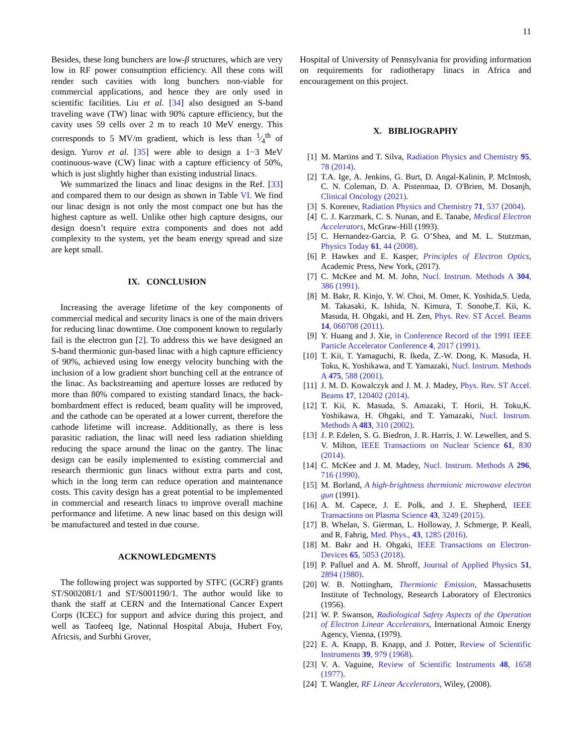11
Besides, these long bunchers are low-β structures, which are very low in RF power consumption efficiency. All these cons will render such cavities with long bunchers non-viable for commercial applications, and hence they are only used in scientific facilities. Liu et al. [34] also designed an S-band traveling wave (TW) linac with 90% capture efficiency, but the cavity uses 59 cells over 2 m to reach 10 MeV energy. This corresponds to 5 MV/m gradient, which is less than 1⁄4<sup>th</sup> of design. Yurov et al. [35] were able to design a 1−3 MeV continuous-wave (CW) linac with a capture efficiency of 50%, which is just slightly higher than existing industrial linacs.
We summarized the linacs and linac designs in the Ref. [33] and compared them to our design as shown in Table VI. We find our linac design is not only the most compact one but has the highest capture as well. Unlike other high capture designs, our design doesn’t require extra components and does not add complexity to the system, yet the beam energy spread and size are kept small.
IX. CONCLUSION
Increasing the average lifetime of the key components of commercial medical and security linacs is one of the main drivers for reducing linac downtime. One component known to regularly fail is the electron gun [2]. To address this we have designed an S-band thermionic gun-based linac with a high capture efficiency of 90%, achieved using low energy velocity bunching with the inclusion of a low gradient short bunching cell at the entrance of the linac. As backstreaming and aperture losses are reduced by more than 80% compared to existing standard linacs, the back-bombardment effect is reduced, beam quality will be improved, and the cathode can be operated at a lower current, therefore the cathode lifetime will increase. Additionally, as there is less parasitic radiation, the linac will need less radiation shielding reducing the space around the linac on the gantry. The linac design can be easily implemented to existing commercial and research thermionic gun linacs without extra parts and cost, which in the long term can reduce operation and maintenance costs. This cavity design has a great potential to be implemented in commercial and research linacs to improve overall machine performance and lifetime. A new linac based on this design will be manufactured and tested in due course.
ACKNOWLEDGMENTS
The following project was supported by STFC (GCRF) grants ST/S002081/1 and ST/S001190/1. The author would like to thank the staff at CERN and the International Cancer Expert Corps (ICEC) for support and advice during this project, and well as Taofeeq Ige, National Hospital Abuja, Hubert Foy, Africsis, and Surbhi Grover,
Hospital of University of Pennsylvania for providing information on requirements for radiotherapy linacs in Africa and encouragement on this project.
X. BIBLIOGRAPHY
[1] M. Martins and T. Silva, Radiation Physics and Chemistry 95, 78 (2014).
[2] T.A. Ige, A. Jenkins, G. Burt, D. Angal-Kalinin, P. McIntosh, C. N. Coleman, D. A. Pistenmaa, D. O'Brien, M. Dosanjh, Clinical Oncology (2021).
[3] S. Korenev, Radiation Physics and Chemistry 71, 537 (2004).
[4] C. J. Karzmark, C. S. Nunan, and E. Tanabe, Medical Electron Accelerators, McGraw-Hill (1993).
[5] C. Hernandez-Garcia, P. G. O’Shea, and M. L. Stutzman, Physics Today 61, 44 (2008).
[6] P. Hawkes and E. Kasper, Principles of Electron Optics, Academic Press, New York, (2017).
[7] C. McKee and M. M. John, Nucl. Instrum. Methods A 304, 386 (1991).
[8] M. Bakr, R. Kinjo, Y. W. Choi, M. Omer, K. Yoshida,S. Ueda, M. Takasaki, K. Ishida, N. Kimura, T. Sonobe,T. Kii, K. Masuda, H. Ohgaki, and H. Zen, Phys. Rev. ST Accel. Beams 14, 060708 (2011).
[9] Y. Huang and J. Xie, in Conference Record of the 1991 IEEE Particle Accelerator Conference 4, 2017 (1991).
[10] T. Kii, T. Yamaguchi, R. Ikeda, Z.-W. Dong, K. Masuda, H. Toku, K. Yoshikawa, and T. Yamazaki, Nucl. Instrum. Methods A 475, 588 (2001).
[11] J. M. D. Kowalczyk and J. M. J. Madey, Phys. Rev. ST Accel. Beams 17, 120402 (2014).
[12] T. Kii, K. Masuda, S. Amazaki, T. Horii, H. Toku,K. Yoshikawa, H. Ohgaki, and T. Yamazaki, Nucl. Instrum. Methods A 483, 310 (2002).
[13] J. P. Edelen, S. G. Biedron, J. R. Harris, J. W. Lewellen, and S. V. Milton, IEEE Transactions on Nuclear Science 61, 830 (2014).
[14] C. McKee and J. M. Madey, Nucl. Instrum. Methods A 296, 716 (1990).
[15] M. Borland, A high-brightness thermionic microwave electron gun (1991).
[16] A. M. Capece, J. E. Polk, and J. E. Shepherd, IEEE Transactions on Plasma Science 43, 3249 (2015).
[17] B. Whelan, S. Gierman, L. Holloway, J. Schmerge, P. Keall, and R. Fahrig, Med. Phys., 43, 1285 (2016).
[18] M. Bakr and H. Ohgaki, IEEE Transactions on Electron-Devices 65, 5053 (2018).
[19] P. Palluel and A. M. Shroff, Journal of Applied Physics 51, 2894 (1980).
[20] W. B. Nottingham, Thermionic Emission, Massachusetts Institute of Technology, Research Laboratory of Electronics (1956).
[21] W. P. Swanson, Radiological Safety Aspects of the Operation of Electron Linear Accelerators, International Atmoic Energy Agency, Vienna, (1979).
[22] E. A. Knapp, B. Knapp, and J. Potter, Review of Scientific Instruments 39, 979 (1968).
[23] V. A. Vaguine, Review of Scientific Instruments 48, 1658 (1977).
[24] T. Wangler, RF Linear Accelerators, Wiley, (2008).